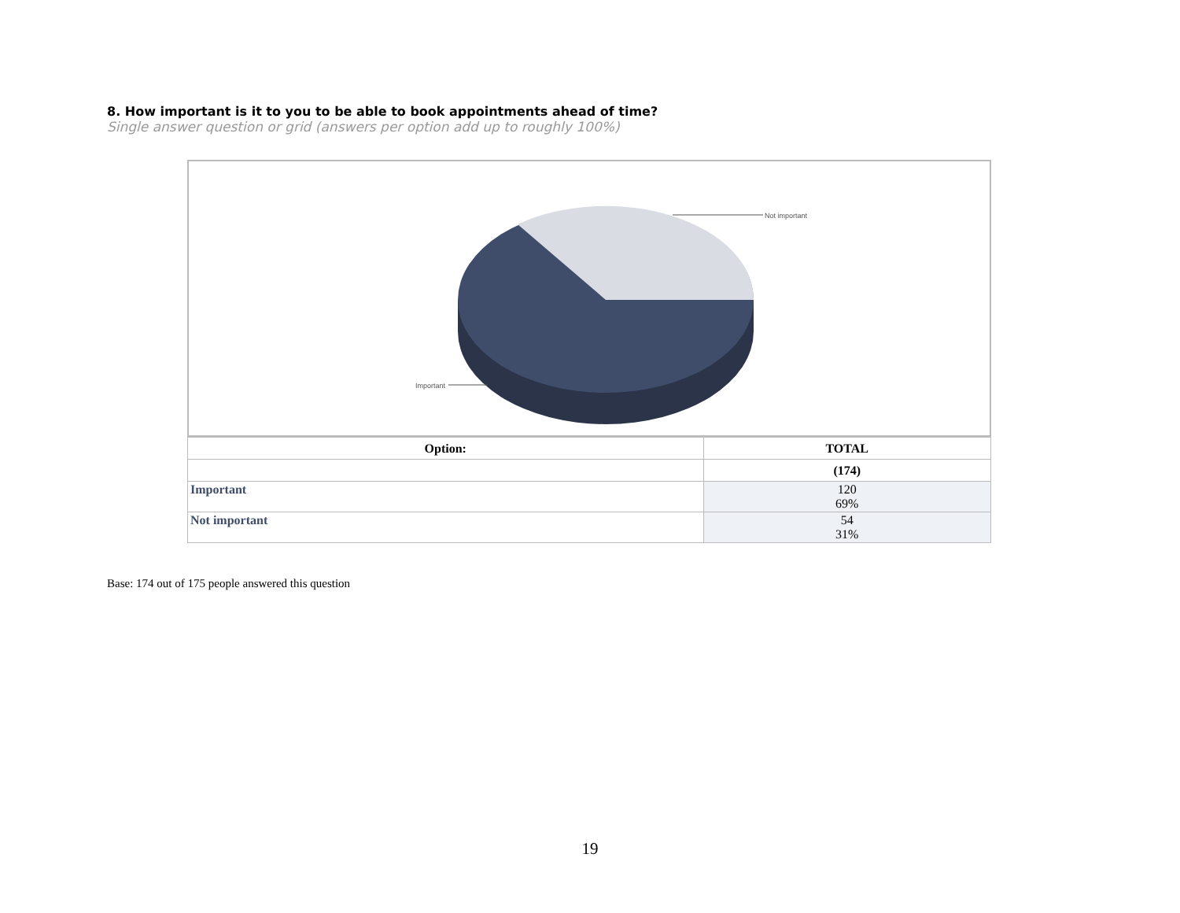8. How important is it to you to be able to book appointments ahead of time?
Single answer question or grid (answers per option add up to roughly 100%)
Important
Not important
| Option: | TOTAL |
| --- | --- |
| | (174) |
| Important | 120 69% |
| Not important | 54 31% |
Base: 174 out of 175 people answered this question
19